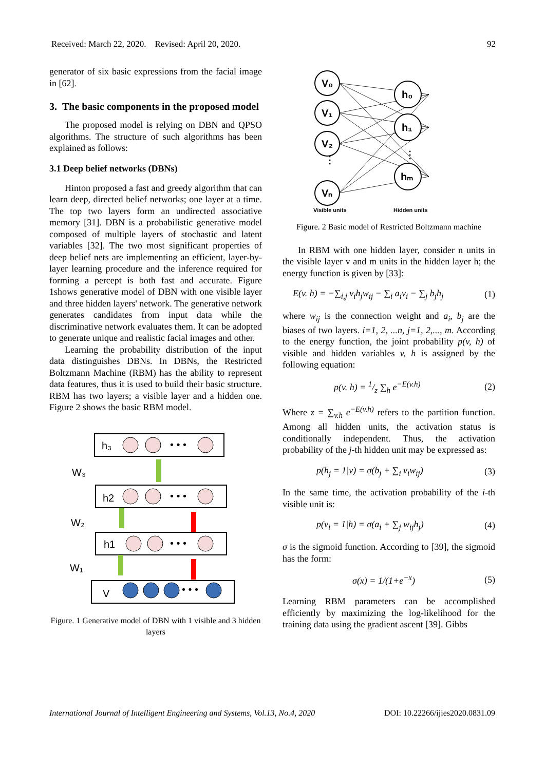Received: March 22, 2020. Revised: April 20, 2020. 92
generator of six basic expressions from the facial image in [62].
3. The basic components in the proposed model
The proposed model is relying on DBN and QPSO algorithms. The structure of such algorithms has been explained as follows:
3.1 Deep belief networks (DBNs)
Hinton proposed a fast and greedy algorithm that can learn deep, directed belief networks; one layer at a time. The top two layers form an undirected associative memory [31]. DBN is a probabilistic generative model composed of multiple layers of stochastic and latent variables [32]. The two most significant properties of deep belief nets are implementing an efficient, layer-by-layer learning procedure and the inference required for forming a percept is both fast and accurate. Figure 1shows generative model of DBN with one visible layer and three hidden layers' network. The generative network generates candidates from input data while the discriminative network evaluates them. It can be adopted to generate unique and realistic facial images and other.
Learning the probability distribution of the input data distinguishes DBNs. In DBNs, the Restricted Boltzmann Machine (RBM) has the ability to represent data features, thus it is used to build their basic structure. RBM has two layers; a visible layer and a hidden one. Figure 2 shows the basic RBM model.
h₃
h2
h1
V
W₃
W₂
W₁
• • •
• • •
• • •
• • •
Figure. 1 Generative model of DBN with 1 visible and 3 hidden layers
V₀
V₁
V₂
Vₙ
h₀
h₁
hₘ
⋮
⋮
Visible units
Hidden units
Figure. 2 Basic model of Restricted Boltzmann machine
In RBM with one hidden layer, consider n units in the visible layer v and m units in the hidden layer h; the energy function is given by [33]:
E(v. h) = −∑<sub>i,j</sub> v<sub>i</sub>h<sub>j</sub>w<sub>ij</sub> − ∑<sub>i</sub> a<sub>i</sub>v<sub>i</sub> − ∑<sub>j</sub> b<sub>j</sub>h<sub>j</sub> (1)
where w<sub>ij</sub> is the connection weight and a<sub>i</sub>, b<sub>j</sub> are the biases of two layers. i=1, 2, ...n, j=1, 2,..., m. According to the energy function, the joint probability p(v, h) of visible and hidden variables v, h is assigned by the following equation:
p(v. h) = 1/z ∑<sub>h</sub> e<sup>−E(v.h)</sup> (2)
Where z = ∑<sub>v.h</sub> e<sup>−E(v.h)</sup> refers to the partition function. Among all hidden units, the activation status is conditionally independent. Thus, the activation probability of the j-th hidden unit may be expressed as:
p(h<sub>j</sub> = 1|v) = σ(b<sub>j</sub> + ∑<sub>i</sub> v<sub>i</sub>w<sub>ij</sub>) (3)
In the same time, the activation probability of the i-th visible unit is:
p(v<sub>i</sub> = 1|h) = σ(a<sub>i</sub> + ∑<sub>j</sub> w<sub>ij</sub>h<sub>j</sub>) (4)
σ is the sigmoid function. According to [39], the sigmoid has the form:
σ(x) = 1/(1+e<sup>−x</sup>) (5)
Learning RBM parameters can be accomplished efficiently by maximizing the log-likelihood for the training data using the gradient ascent [39]. Gibbs
International Journal of Intelligent Engineering and Systems, Vol.13, No.4, 2020 DOI: 10.22266/ijies2020.0831.09